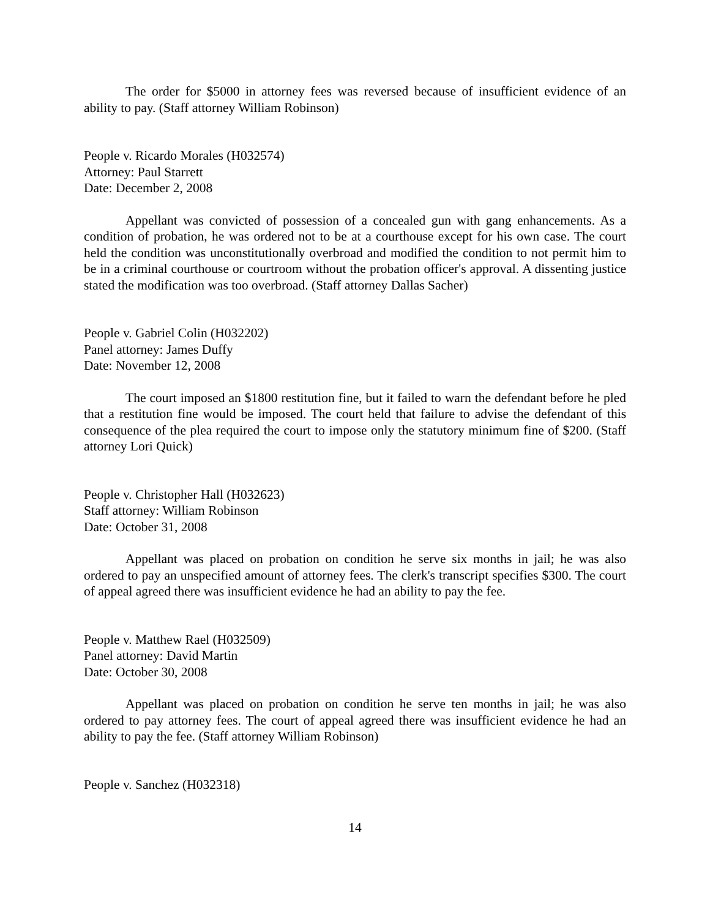The order for $5000 in attorney fees was reversed because of insufficient evidence of an ability to pay. (Staff attorney William Robinson)
People v. Ricardo Morales (H032574)
Attorney: Paul Starrett
Date: December 2, 2008
Appellant was convicted of possession of a concealed gun with gang enhancements. As a condition of probation, he was ordered not to be at a courthouse except for his own case. The court held the condition was unconstitutionally overbroad and modified the condition to not permit him to be in a criminal courthouse or courtroom without the probation officer's approval. A dissenting justice stated the modification was too overbroad. (Staff attorney Dallas Sacher)
People v. Gabriel Colin (H032202)
Panel attorney: James Duffy
Date: November 12, 2008
The court imposed an $1800 restitution fine, but it failed to warn the defendant before he pled that a restitution fine would be imposed. The court held that failure to advise the defendant of this consequence of the plea required the court to impose only the statutory minimum fine of $200. (Staff attorney Lori Quick)
People v. Christopher Hall (H032623)
Staff attorney: William Robinson
Date: October 31, 2008
Appellant was placed on probation on condition he serve six months in jail; he was also ordered to pay an unspecified amount of attorney fees. The clerk's transcript specifies $300. The court of appeal agreed there was insufficient evidence he had an ability to pay the fee.
People v. Matthew Rael (H032509)
Panel attorney: David Martin
Date: October 30, 2008
Appellant was placed on probation on condition he serve ten months in jail; he was also ordered to pay attorney fees. The court of appeal agreed there was insufficient evidence he had an ability to pay the fee. (Staff attorney William Robinson)
People v. Sanchez (H032318)
14